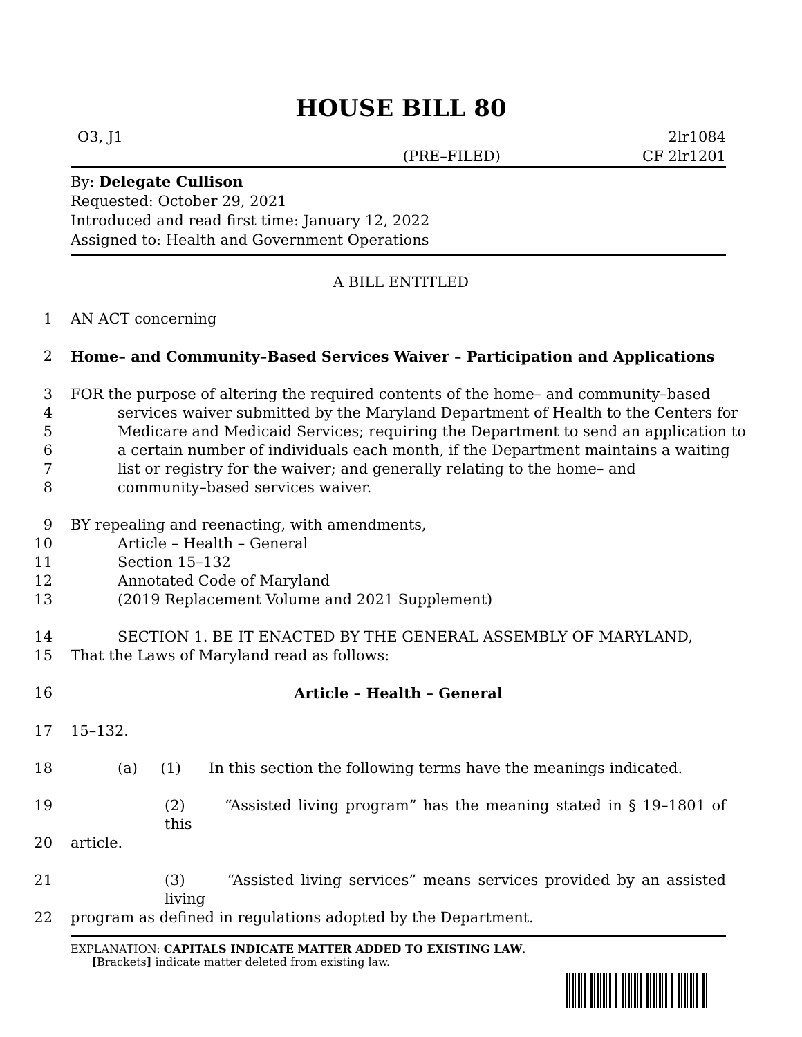HOUSE BILL 80
O3, J1
(PRE–FILED) 2lr1084
CF 2lr1201
By: Delegate Cullison
Requested: October 29, 2021
Introduced and read first time: January 12, 2022
Assigned to: Health and Government Operations
A BILL ENTITLED
1 AN ACT concerning
2 Home– and Community–Based Services Waiver – Participation and Applications
3 FOR the purpose of altering the required contents of the home– and community–based
4 services waiver submitted by the Maryland Department of Health to the Centers for
5 Medicare and Medicaid Services; requiring the Department to send an application to
6 a certain number of individuals each month, if the Department maintains a waiting
7 list or registry for the waiver; and generally relating to the home– and
8 community–based services waiver.
9 BY repealing and reenacting, with amendments,
10 Article – Health – General
11 Section 15–132
12 Annotated Code of Maryland
13 (2019 Replacement Volume and 2021 Supplement)
14 SECTION 1. BE IT ENACTED BY THE GENERAL ASSEMBLY OF MARYLAND,
15 That the Laws of Maryland read as follows:
16 Article – Health – General
17 15–132.
18 (a) (1) In this section the following terms have the meanings indicated.
19 (2) “Assisted living program” has the meaning stated in § 19–1801 of this
20 article.
21 (3) “Assisted living services” means services provided by an assisted living
22 program as defined in regulations adopted by the Department.
EXPLANATION: CAPITALS INDICATE MATTER ADDED TO EXISTING LAW.
[Brackets] indicate matter deleted from existing law.